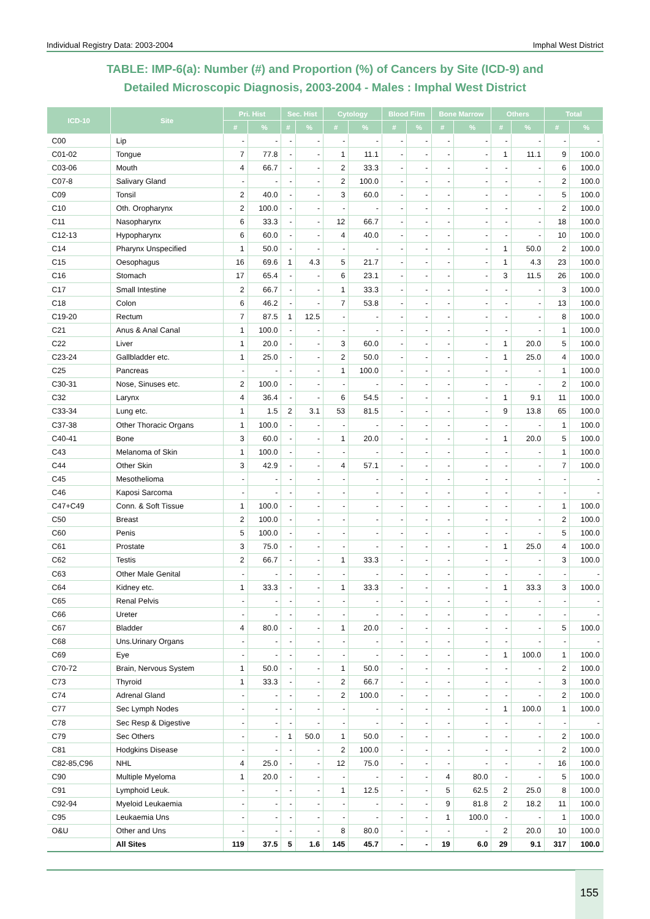Individual Registry Data: 2003-2004 Imphal West District
TABLE: IMP-6(a): Number (#) and Proportion (%) of Cancers by Site (ICD-9) and
Detailed Microscopic Diagnosis, 2003-2004 - Males : Imphal West District
| ICD-10 | Site | Pri. Hist | | Sec. Hist | | Cytology | | Blood Film | | Bone Marrow | | Others | | Total | |
| --- | --- | --- | --- | --- | --- | --- | --- | --- | --- | --- | --- | --- | --- | --- | --- |
| | | # | % | # | % | # | % | # | % | # | % | # | % | # | % |
| C00 | Lip | - | - | - | - | - | - | - | - | - | - | - | - | - | - |
| C01-02 | Tongue | 7 | 77.8 | - | - | 1 | 11.1 | - | - | - | - | 1 | 11.1 | 9 | 100.0 |
| C03-06 | Mouth | 4 | 66.7 | - | - | 2 | 33.3 | - | - | - | - | - | - | 6 | 100.0 |
| C07-8 | Salivary Gland | - | - | - | - | 2 | 100.0 | - | - | - | - | - | - | 2 | 100.0 |
| C09 | Tonsil | 2 | 40.0 | - | - | 3 | 60.0 | - | - | - | - | - | - | 5 | 100.0 |
| C10 | Oth. Oropharynx | 2 | 100.0 | - | - | - | - | - | - | - | - | - | - | 2 | 100.0 |
| C11 | Nasopharynx | 6 | 33.3 | - | - | 12 | 66.7 | - | - | - | - | - | - | 18 | 100.0 |
| C12-13 | Hypopharynx | 6 | 60.0 | - | - | 4 | 40.0 | - | - | - | - | - | - | 10 | 100.0 |
| C14 | Pharynx Unspecified | 1 | 50.0 | - | - | - | - | - | - | - | - | 1 | 50.0 | 2 | 100.0 |
| C15 | Oesophagus | 16 | 69.6 | 1 | 4.3 | 5 | 21.7 | - | - | - | - | 1 | 4.3 | 23 | 100.0 |
| C16 | Stomach | 17 | 65.4 | - | - | 6 | 23.1 | - | - | - | - | 3 | 11.5 | 26 | 100.0 |
| C17 | Small Intestine | 2 | 66.7 | - | - | 1 | 33.3 | - | - | - | - | - | - | 3 | 100.0 |
| C18 | Colon | 6 | 46.2 | - | - | 7 | 53.8 | - | - | - | - | - | - | 13 | 100.0 |
| C19-20 | Rectum | 7 | 87.5 | 1 | 12.5 | - | - | - | - | - | - | - | - | 8 | 100.0 |
| C21 | Anus & Anal Canal | 1 | 100.0 | - | - | - | - | - | - | - | - | - | - | 1 | 100.0 |
| C22 | Liver | 1 | 20.0 | - | - | 3 | 60.0 | - | - | - | - | 1 | 20.0 | 5 | 100.0 |
| C23-24 | Gallbladder etc. | 1 | 25.0 | - | - | 2 | 50.0 | - | - | - | - | 1 | 25.0 | 4 | 100.0 |
| C25 | Pancreas | - | - | - | - | 1 | 100.0 | - | - | - | - | - | - | 1 | 100.0 |
| C30-31 | Nose, Sinuses etc. | 2 | 100.0 | - | - | - | - | - | - | - | - | - | - | 2 | 100.0 |
| C32 | Larynx | 4 | 36.4 | - | - | 6 | 54.5 | - | - | - | - | 1 | 9.1 | 11 | 100.0 |
| C33-34 | Lung etc. | 1 | 1.5 | 2 | 3.1 | 53 | 81.5 | - | - | - | - | 9 | 13.8 | 65 | 100.0 |
| C37-38 | Other Thoracic Organs | 1 | 100.0 | - | - | - | - | - | - | - | - | - | - | 1 | 100.0 |
| C40-41 | Bone | 3 | 60.0 | - | - | 1 | 20.0 | - | - | - | - | 1 | 20.0 | 5 | 100.0 |
| C43 | Melanoma of Skin | 1 | 100.0 | - | - | - | - | - | - | - | - | - | - | 1 | 100.0 |
| C44 | Other Skin | 3 | 42.9 | - | - | 4 | 57.1 | - | - | - | - | - | - | 7 | 100.0 |
| C45 | Mesothelioma | - | - | - | - | - | - | - | - | - | - | - | - | - | - |
| C46 | Kaposi Sarcoma | - | - | - | - | - | - | - | - | - | - | - | - | - | - |
| C47+C49 | Conn. & Soft Tissue | 1 | 100.0 | - | - | - | - | - | - | - | - | - | - | 1 | 100.0 |
| C50 | Breast | 2 | 100.0 | - | - | - | - | - | - | - | - | - | - | 2 | 100.0 |
| C60 | Penis | 5 | 100.0 | - | - | - | - | - | - | - | - | - | - | 5 | 100.0 |
| C61 | Prostate | 3 | 75.0 | - | - | - | - | - | - | - | - | 1 | 25.0 | 4 | 100.0 |
| C62 | Testis | 2 | 66.7 | - | - | 1 | 33.3 | - | - | - | - | - | - | 3 | 100.0 |
| C63 | Other Male Genital | - | - | - | - | - | - | - | - | - | - | - | - | - | - |
| C64 | Kidney etc. | 1 | 33.3 | - | - | 1 | 33.3 | - | - | - | - | 1 | 33.3 | 3 | 100.0 |
| C65 | Renal Pelvis | - | - | - | - | - | - | - | - | - | - | - | - | - | - |
| C66 | Ureter | - | - | - | - | - | - | - | - | - | - | - | - | - | - |
| C67 | Bladder | 4 | 80.0 | - | - | 1 | 20.0 | - | - | - | - | - | - | 5 | 100.0 |
| C68 | Uns.Urinary Organs | - | - | - | - | - | - | - | - | - | - | - | - | - | - |
| C69 | Eye | - | - | - | - | - | - | - | - | - | - | 1 | 100.0 | 1 | 100.0 |
| C70-72 | Brain, Nervous System | 1 | 50.0 | - | - | 1 | 50.0 | - | - | - | - | - | - | 2 | 100.0 |
| C73 | Thyroid | 1 | 33.3 | - | - | 2 | 66.7 | - | - | - | - | - | - | 3 | 100.0 |
| C74 | Adrenal Gland | - | - | - | - | 2 | 100.0 | - | - | - | - | - | - | 2 | 100.0 |
| C77 | Sec Lymph Nodes | - | - | - | - | - | - | - | - | - | - | 1 | 100.0 | 1 | 100.0 |
| C78 | Sec Resp & Digestive | - | - | - | - | - | - | - | - | - | - | - | - | - | - |
| C79 | Sec Others | - | - | 1 | 50.0 | 1 | 50.0 | - | - | - | - | - | - | 2 | 100.0 |
| C81 | Hodgkins Disease | - | - | - | - | 2 | 100.0 | - | - | - | - | - | - | 2 | 100.0 |
| C82-85,C96 | NHL | 4 | 25.0 | - | - | 12 | 75.0 | - | - | - | - | - | - | 16 | 100.0 |
| C90 | Multiple Myeloma | 1 | 20.0 | - | - | - | - | - | - | 4 | 80.0 | - | - | 5 | 100.0 |
| C91 | Lymphoid Leuk. | - | - | - | - | 1 | 12.5 | - | - | 5 | 62.5 | 2 | 25.0 | 8 | 100.0 |
| C92-94 | Myeloid Leukaemia | - | - | - | - | - | - | - | - | 9 | 81.8 | 2 | 18.2 | 11 | 100.0 |
| C95 | Leukaemia Uns | - | - | - | - | - | - | - | - | 1 | 100.0 | - | - | 1 | 100.0 |
| O&U | Other and Uns | - | - | - | - | 8 | 80.0 | - | - | - | - | 2 | 20.0 | 10 | 100.0 |
| | All Sites | 119 | 37.5 | 5 | 1.6 | 145 | 45.7 | - | - | 19 | 6.0 | 29 | 9.1 | 317 | 100.0 |
155